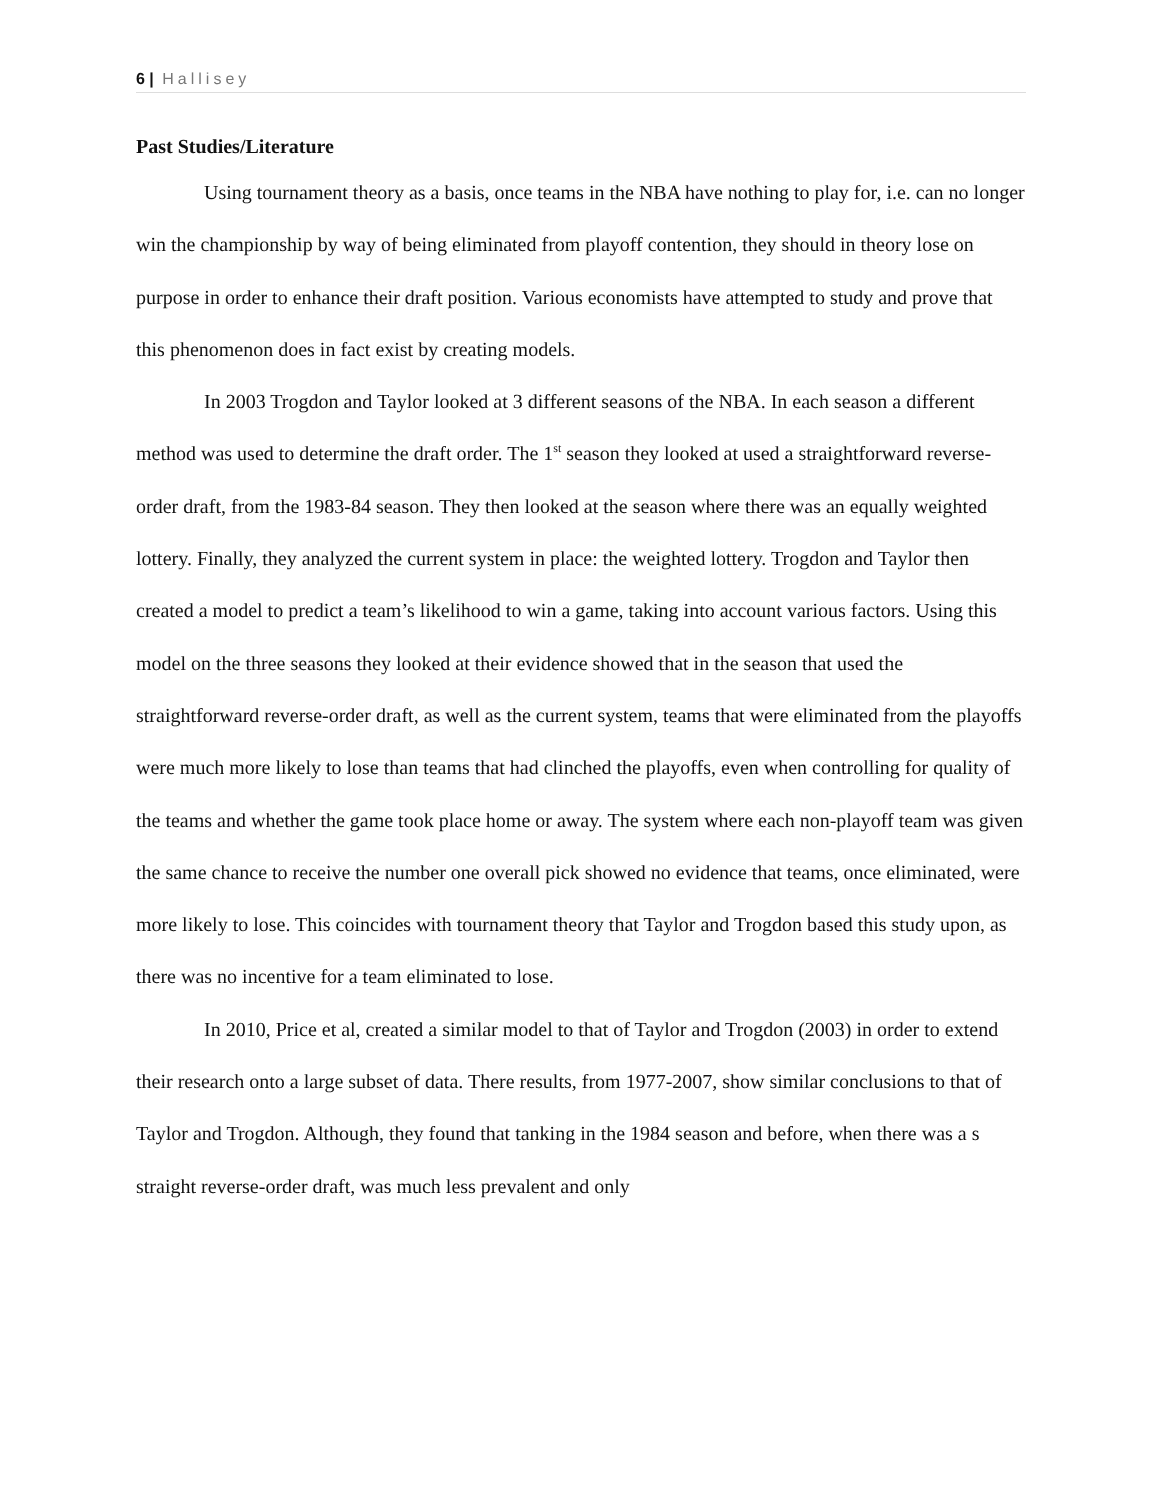6 | Hallisey
Past Studies/Literature
Using tournament theory as a basis, once teams in the NBA have nothing to play for, i.e. can no longer win the championship by way of being eliminated from playoff contention, they should in theory lose on purpose in order to enhance their draft position. Various economists have attempted to study and prove that this phenomenon does in fact exist by creating models.
In 2003 Trogdon and Taylor looked at 3 different seasons of the NBA. In each season a different method was used to determine the draft order. The 1<sup>st</sup> season they looked at used a straightforward reverse-order draft, from the 1983-84 season. They then looked at the season where there was an equally weighted lottery. Finally, they analyzed the current system in place: the weighted lottery. Trogdon and Taylor then created a model to predict a team’s likelihood to win a game, taking into account various factors. Using this model on the three seasons they looked at their evidence showed that in the season that used the straightforward reverse-order draft, as well as the current system, teams that were eliminated from the playoffs were much more likely to lose than teams that had clinched the playoffs, even when controlling for quality of the teams and whether the game took place home or away. The system where each non-playoff team was given the same chance to receive the number one overall pick showed no evidence that teams, once eliminated, were more likely to lose. This coincides with tournament theory that Taylor and Trogdon based this study upon, as there was no incentive for a team eliminated to lose.
In 2010, Price et al, created a similar model to that of Taylor and Trogdon (2003) in order to extend their research onto a large subset of data. There results, from 1977-2007, show similar conclusions to that of Taylor and Trogdon. Although, they found that tanking in the 1984 season and before, when there was a s straight reverse-order draft, was much less prevalent and only